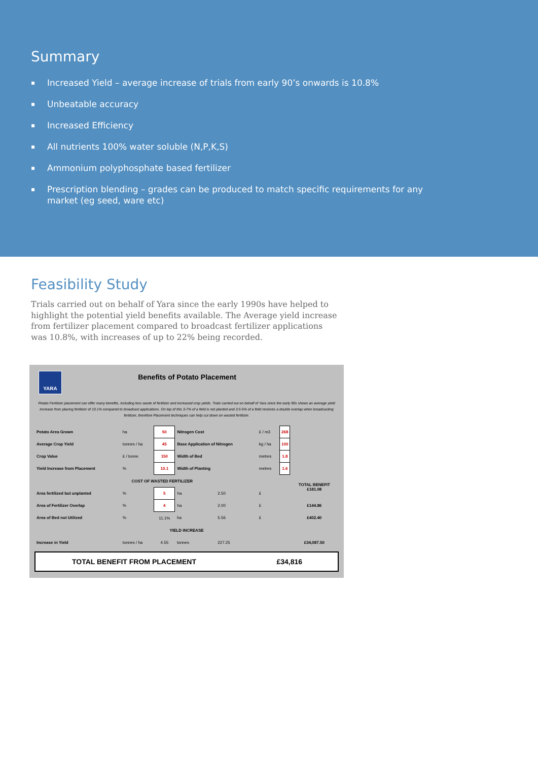Summary
▪ Increased Yield – average increase of trials from early 90’s onwards is 10.8%
▪ Unbeatable accuracy
▪ Increased Efficiency
▪ All nutrients 100% water soluble (N,P,K,S)
▪ Ammonium polyphosphate based fertilizer
▪ Prescription blending – grades can be produced to match specific requirements for any market (eg seed, ware etc)
Feasibility Study
Trials carried out on behalf of Yara since the early 1990s have helped to highlight the potential yield benefits available. The Average yield increase from fertilizer placement compared to broadcast fertilizer applications was 10.8%, with increases of up to 22% being recorded.
YARA
Benefits of Potato Placement
Potato Fertilizer placement can offer many benefits, including less waste of fertilizer and increased crop yields. Trials carried out on behalf of Yara since the early 90s shows an average yield increase from placing fertilizer of 10.1% compared to broadcast applications. On top of this 3-7% of a field is not planted and 3.5-5% of a field receives a double overlap when broadcasting fertilizer, therefore Placement techniques can help cut down on wasted fertilizer.
| Potato Area Grown | ha | 50 | Nitrogen Cost | | £ / m3 | 268 | |
| Average Crop Yield | tonnes / ha | 45 | Base Application of Nitrogen | | kg / ha | 100 | |
| Crop Value | £ / tonne | 150 | Width of Bed | | metres | 1.8 | |
| Yield Increase from Placement | % | 10.1 | Width of Planting | | metres | 1.6 | |
| COST OF WASTED FERTILIZER | | | | | | | TOTAL BENEFIT £181.08 |
| Area fertilized but unplanted | % | 5 | ha | 2.50 | £ | | |
| Area of Fertilizer Overlap | % | 4 | ha | 2.00 | £ | | £144.86 |
| Area of Bed not Utilized | % | 11.1% | ha | 5.56 | £ | | £402.40 |
| YIELD INCREASE | | | | | | | |
| Increase in Yield | tonnes / ha | 4.55 | tonnes | 227.25 | | | £34,087.50 |
TOTAL BENEFIT FROM PLACEMENT £34,816